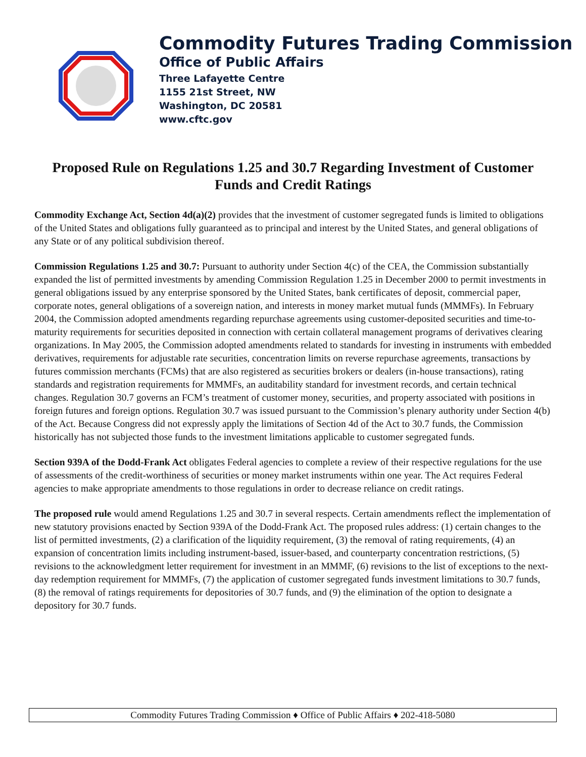Commodity Futures Trading Commission
Office of Public Affairs
Three Lafayette Centre
1155 21st Street, NW
Washington, DC 20581
www.cftc.gov
Proposed Rule on Regulations 1.25 and 30.7 Regarding Investment of Customer Funds and Credit Ratings
Commodity Exchange Act, Section 4d(a)(2) provides that the investment of customer segregated funds is limited to obligations of the United States and obligations fully guaranteed as to principal and interest by the United States, and general obligations of any State or of any political subdivision thereof.
Commission Regulations 1.25 and 30.7: Pursuant to authority under Section 4(c) of the CEA, the Commission substantially expanded the list of permitted investments by amending Commission Regulation 1.25 in December 2000 to permit investments in general obligations issued by any enterprise sponsored by the United States, bank certificates of deposit, commercial paper, corporate notes, general obligations of a sovereign nation, and interests in money market mutual funds (MMMFs). In February 2004, the Commission adopted amendments regarding repurchase agreements using customer-deposited securities and time-to-maturity requirements for securities deposited in connection with certain collateral management programs of derivatives clearing organizations. In May 2005, the Commission adopted amendments related to standards for investing in instruments with embedded derivatives, requirements for adjustable rate securities, concentration limits on reverse repurchase agreements, transactions by futures commission merchants (FCMs) that are also registered as securities brokers or dealers (in-house transactions), rating standards and registration requirements for MMMFs, an auditability standard for investment records, and certain technical changes. Regulation 30.7 governs an FCM’s treatment of customer money, securities, and property associated with positions in foreign futures and foreign options. Regulation 30.7 was issued pursuant to the Commission’s plenary authority under Section 4(b) of the Act. Because Congress did not expressly apply the limitations of Section 4d of the Act to 30.7 funds, the Commission historically has not subjected those funds to the investment limitations applicable to customer segregated funds.
Section 939A of the Dodd-Frank Act obligates Federal agencies to complete a review of their respective regulations for the use of assessments of the credit-worthiness of securities or money market instruments within one year. The Act requires Federal agencies to make appropriate amendments to those regulations in order to decrease reliance on credit ratings.
The proposed rule would amend Regulations 1.25 and 30.7 in several respects. Certain amendments reflect the implementation of new statutory provisions enacted by Section 939A of the Dodd-Frank Act. The proposed rules address: (1) certain changes to the list of permitted investments, (2) a clarification of the liquidity requirement, (3) the removal of rating requirements, (4) an expansion of concentration limits including instrument-based, issuer-based, and counterparty concentration restrictions, (5) revisions to the acknowledgment letter requirement for investment in an MMMF, (6) revisions to the list of exceptions to the next-day redemption requirement for MMMFs, (7) the application of customer segregated funds investment limitations to 30.7 funds, (8) the removal of ratings requirements for depositories of 30.7 funds, and (9) the elimination of the option to designate a depository for 30.7 funds.
Commodity Futures Trading Commission ♦ Office of Public Affairs ♦ 202-418-5080